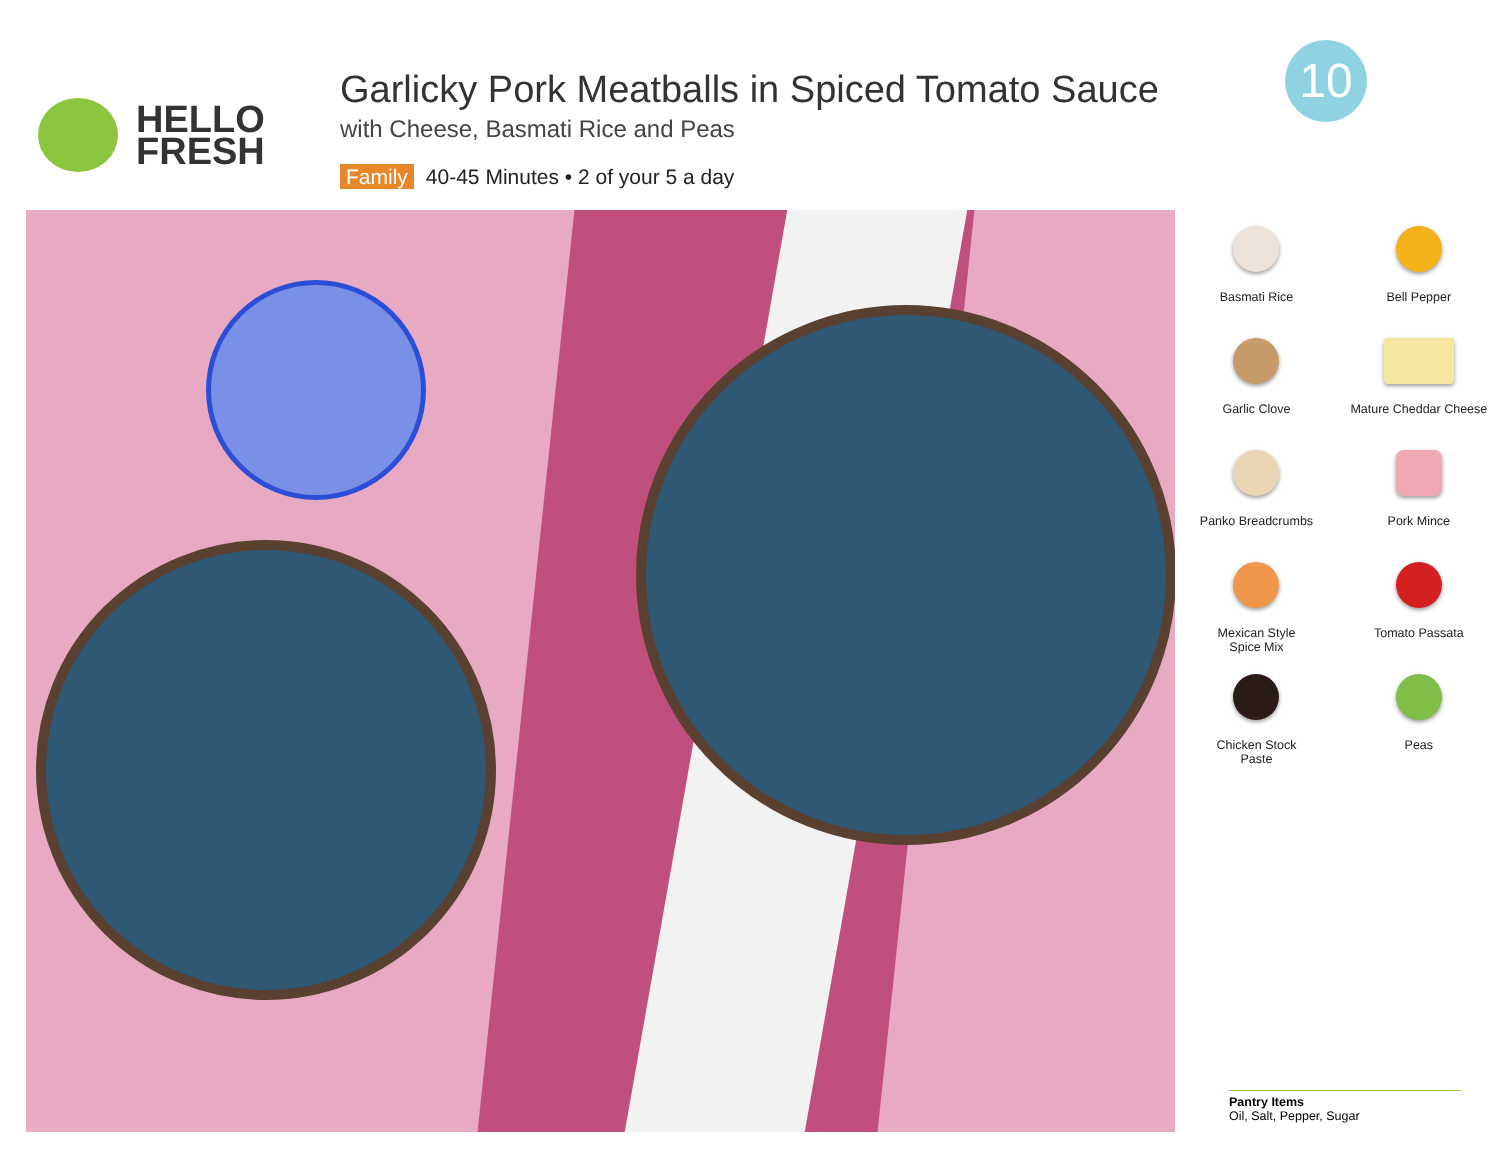HELLO
FRESH
Garlicky Pork Meatballs in Spiced Tomato Sauce
with Cheese, Basmati Rice and Peas
Family 40-45 Minutes • 2 of your 5 a day
10
Basmati Rice
Bell Pepper
Garlic Clove
Mature Cheddar Cheese
Panko Breadcrumbs
Pork Mince
Mexican Style
Spice Mix
Tomato Passata
Chicken Stock
Paste
Peas
Pantry Items
Oil, Salt, Pepper, Sugar